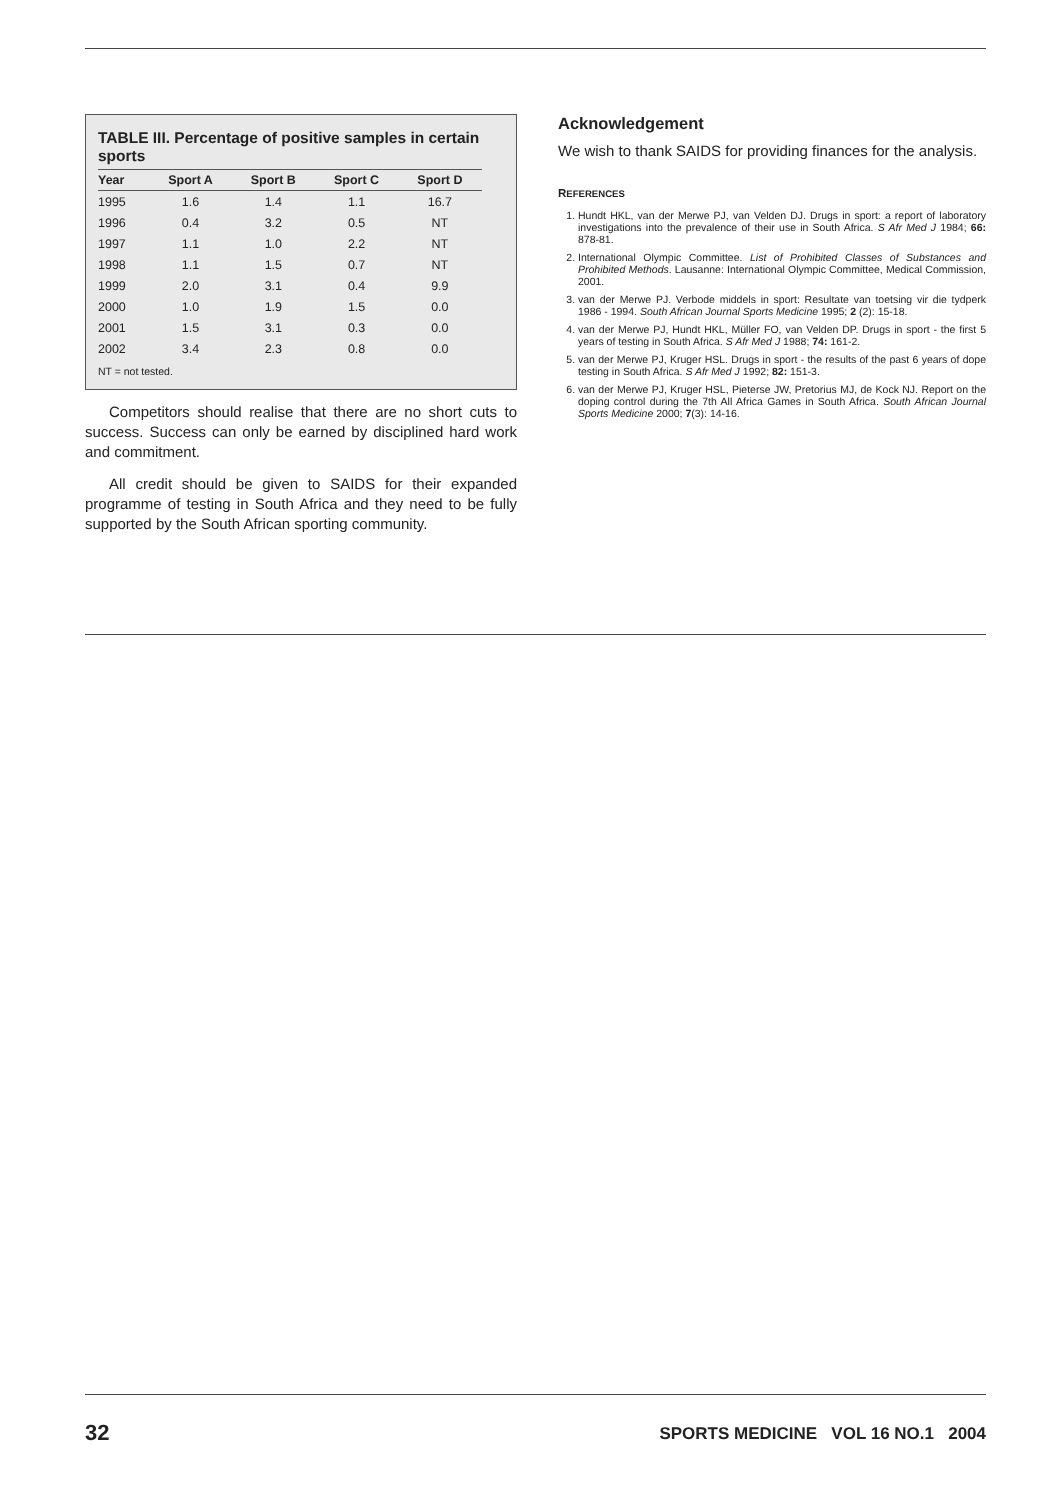TABLE III. Percentage of positive samples in certain sports
| Year | Sport A | Sport B | Sport C | Sport D |
| --- | --- | --- | --- | --- |
| 1995 | 1.6 | 1.4 | 1.1 | 16.7 |
| 1996 | 0.4 | 3.2 | 0.5 | NT |
| 1997 | 1.1 | 1.0 | 2.2 | NT |
| 1998 | 1.1 | 1.5 | 0.7 | NT |
| 1999 | 2.0 | 3.1 | 0.4 | 9.9 |
| 2000 | 1.0 | 1.9 | 1.5 | 0.0 |
| 2001 | 1.5 | 3.1 | 0.3 | 0.0 |
| 2002 | 3.4 | 2.3 | 0.8 | 0.0 |
NT = not tested.
Competitors should realise that there are no short cuts to success. Success can only be earned by disciplined hard work and commitment.
All credit should be given to SAIDS for their expanded programme of testing in South Africa and they need to be fully supported by the South African sporting community.
Acknowledgement
We wish to thank SAIDS for providing finances for the analysis.
REFERENCES
1. Hundt HKL, van der Merwe PJ, van Velden DJ. Drugs in sport: a report of laboratory investigations into the prevalence of their use in South Africa. S Afr Med J 1984; 66: 878-81.
2. International Olympic Committee. List of Prohibited Classes of Substances and Prohibited Methods. Lausanne: International Olympic Committee, Medical Commission, 2001.
3. van der Merwe PJ. Verbode middels in sport: Resultate van toetsing vir die tydperk 1986 - 1994. South African Journal Sports Medicine 1995; 2 (2): 15-18.
4. van der Merwe PJ, Hundt HKL, Müller FO, van Velden DP. Drugs in sport - the first 5 years of testing in South Africa. S Afr Med J 1988; 74: 161-2.
5. van der Merwe PJ, Kruger HSL. Drugs in sport - the results of the past 6 years of dope testing in South Africa. S Afr Med J 1992; 82: 151-3.
6. van der Merwe PJ, Kruger HSL, Pieterse JW, Pretorius MJ, de Kock NJ. Report on the doping control during the 7th All Africa Games in South Africa. South African Journal Sports Medicine 2000; 7(3): 14-16.
32 SPORTS MEDICINE VOL 16 NO.1 2004